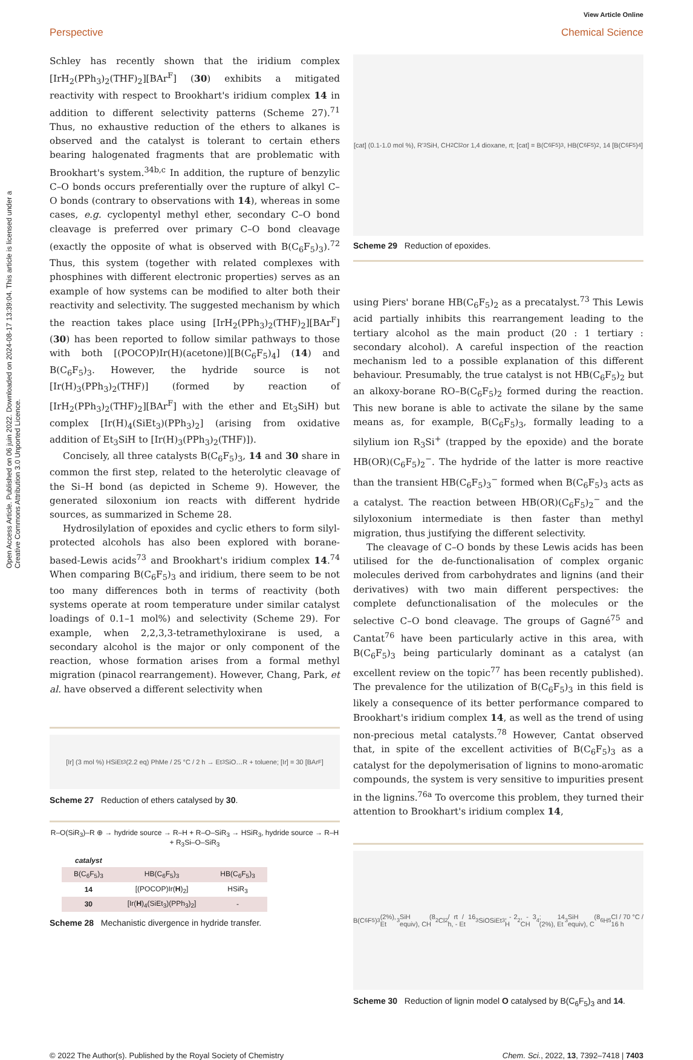View Article Online
Perspective Chemical Science
Open Access Article. Published on 06 juin 2022. Downloaded on 2024-08-17 13:39:04. This article is licensed under a Creative Commons Attribution 3.0 Unported Licence.
Schley has recently shown that the iridium complex [IrH<sub>2</sub>(PPh<sub>3</sub>)<sub>2</sub>(THF)<sub>2</sub>][BAr<sup>F</sup>] (30) exhibits a mitigated reactivity with respect to Brookhart's iridium complex 14 in addition to different selectivity patterns (Scheme 27).<sup>71</sup> Thus, no exhaustive reduction of the ethers to alkanes is observed and the catalyst is tolerant to certain ethers bearing halogenated fragments that are problematic with Brookhart's system.<sup>34b,c</sup> In addition, the rupture of benzylic C–O bonds occurs preferentially over the rupture of alkyl C–O bonds (contrary to observations with 14), whereas in some cases, e.g. cyclopentyl methyl ether, secondary C–O bond cleavage is preferred over primary C–O bond cleavage (exactly the opposite of what is observed with B(C<sub>6</sub>F<sub>5</sub>)<sub>3</sub>).<sup>72</sup> Thus, this system (together with related complexes with phosphines with different electronic properties) serves as an example of how systems can be modified to alter both their reactivity and selectivity. The suggested mechanism by which the reaction takes place using [IrH<sub>2</sub>(PPh<sub>3</sub>)<sub>2</sub>(THF)<sub>2</sub>][BAr<sup>F</sup>] (30) has been reported to follow similar pathways to those with both [(POCOP)Ir(H)(acetone)][B(C<sub>6</sub>F<sub>5</sub>)<sub>4</sub>] (14) and B(C<sub>6</sub>F<sub>5</sub>)<sub>3</sub>. However, the hydride source is not [Ir(H)<sub>3</sub>(PPh<sub>3</sub>)<sub>2</sub>(THF)] (formed by reaction of [IrH<sub>2</sub>(PPh<sub>3</sub>)<sub>2</sub>(THF)<sub>2</sub>][BAr<sup>F</sup>] with the ether and Et<sub>3</sub>SiH) but complex [Ir(H)<sub>4</sub>(SiEt<sub>3</sub>)(PPh<sub>3</sub>)<sub>2</sub>] (arising from oxidative addition of Et<sub>3</sub>SiH to [Ir(H)<sub>3</sub>(PPh<sub>3</sub>)<sub>2</sub>(THF)]).
Concisely, all three catalysts B(C<sub>6</sub>F<sub>5</sub>)<sub>3</sub>, 14 and 30 share in common the first step, related to the heterolytic cleavage of the Si–H bond (as depicted in Scheme 9). However, the generated siloxonium ion reacts with different hydride sources, as summarized in Scheme 28.
Hydrosilylation of epoxides and cyclic ethers to form silyl-protected alcohols has also been explored with borane-based-Lewis acids<sup>73</sup> and Brookhart's iridium complex 14.<sup>74</sup> When comparing B(C<sub>6</sub>F<sub>5</sub>)<sub>3</sub> and iridium, there seem to be not too many differences both in terms of reactivity (both systems operate at room temperature under similar catalyst loadings of 0.1–1 mol%) and selectivity (Scheme 29). For example, when 2,2,3,3-tetramethyloxirane is used, a secondary alcohol is the major or only component of the reaction, whose formation arises from a formal methyl migration (pinacol rearrangement). However, Chang, Park, et al. have observed a different selectivity when
[Ir] (3 mol %) HSiEt<sub>3</sub> (2.2 eq) PhMe / 25 °C / 2 h → Et<sub>3</sub>SiO…R + toluene; [Ir] = 30 [BAr<sup>F</sup>]
Scheme 27 Reduction of ethers catalysed by 30.
R–O(SiR<sub>3</sub>)–R ⊕ → hydride source → R–H + R–O–SiR<sub>3</sub> → HSiR<sub>3</sub>, hydride source → R–H + R<sub>3</sub>Si–O–SiR<sub>3</sub>
| catalyst | | |
| --- | --- | --- |
| B(C<sub>6</sub>F<sub>5</sub>)<sub>3</sub> | HB(C<sub>6</sub>F<sub>5</sub>)<sub>3</sub> | HB(C<sub>6</sub>F<sub>5</sub>)<sub>3</sub> |
| 14 | [(POCOP)Ir( H )<sub>2</sub>] | HSiR<sub>3</sub> |
| 30 | [Ir( H )<sub>4</sub>(SiEt<sub>3</sub>)(PPh<sub>3</sub>)<sub>2</sub>] | - |
Scheme 28 Mechanistic divergence in hydride transfer.
[cat] (0.1-1.0 mol %), R'<sub>3</sub>SiH, CH<sub>2</sub>Cl<sub>2</sub> or 1,4 dioxane, rt; [cat] = B(C<sub>6</sub>F<sub>5</sub>)<sub>3</sub>, HB(C<sub>6</sub>F<sub>5</sub>)<sub>2</sub>, 14 [B(C<sub>6</sub>F<sub>5</sub>)<sub>4</sub>]
Scheme 29 Reduction of epoxides.
using Piers' borane HB(C<sub>6</sub>F<sub>5</sub>)<sub>2</sub> as a precatalyst.<sup>73</sup> This Lewis acid partially inhibits this rearrangement leading to the tertiary alcohol as the main product (20 : 1 tertiary : secondary alcohol). A careful inspection of the reaction mechanism led to a possible explanation of this different behaviour. Presumably, the true catalyst is not HB(C<sub>6</sub>F<sub>5</sub>)<sub>2</sub> but an alkoxy-borane RO–B(C<sub>6</sub>F<sub>5</sub>)<sub>2</sub> formed during the reaction. This new borane is able to activate the silane by the same means as, for example, B(C<sub>6</sub>F<sub>5</sub>)<sub>3</sub>, formally leading to a silylium ion R<sub>3</sub>Si<sup>+</sup> (trapped by the epoxide) and the borate HB(OR)(C<sub>6</sub>F<sub>5</sub>)<sub>2</sub><sup>−</sup>. The hydride of the latter is more reactive than the transient HB(C<sub>6</sub>F<sub>5</sub>)<sub>3</sub><sup>−</sup> formed when B(C<sub>6</sub>F<sub>5</sub>)<sub>3</sub> acts as a catalyst. The reaction between HB(OR)(C<sub>6</sub>F<sub>5</sub>)<sub>2</sub><sup>−</sup> and the silyloxonium intermediate is then faster than methyl migration, thus justifying the different selectivity.
The cleavage of C–O bonds by these Lewis acids has been utilised for the de-functionalisation of complex organic molecules derived from carbohydrates and lignins (and their derivatives) with two main different perspectives: the complete defunctionalisation of the molecules or the selective C–O bond cleavage. The groups of Gagné<sup>75</sup> and Cantat<sup>76</sup> have been particularly active in this area, with B(C<sub>6</sub>F<sub>5</sub>)<sub>3</sub> being particularly dominant as a catalyst (an excellent review on the topic<sup>77</sup> has been recently published). The prevalence for the utilization of B(C<sub>6</sub>F<sub>5</sub>)<sub>3</sub> in this field is likely a consequence of its better performance compared to Brookhart's iridium complex 14, as well as the trend of using non-precious metal catalysts.<sup>78</sup> However, Cantat observed that, in spite of the excellent activities of B(C<sub>6</sub>F<sub>5</sub>)<sub>3</sub> as a catalyst for the depolymerisation of lignins to mono-aromatic compounds, the system is very sensitive to impurities present in the lignins.<sup>76a</sup> To overcome this problem, they turned their attention to Brookhart's iridium complex 14,
B(C<sub>6</sub>F<sub>5</sub>)<sub>3</sub> (2%), Et<sub>3</sub>SiH (8 equiv), CH<sub>2</sub>Cl<sub>2</sub> / rt / 16 h, - Et<sub>3</sub>SiOSiEt<sub>3</sub>, - 2 H<sub>2</sub>, - 3 CH<sub>4</sub>; 14 (2%), Et<sub>3</sub>SiH (8 equiv), C<sub>6</sub>H<sub>5</sub>Cl / 70 °C / 16 h
Scheme 30 Reduction of lignin model O catalysed by B(C<sub>6</sub>F<sub>5</sub>)<sub>3</sub> and 14.
© 2022 The Author(s). Published by the Royal Society of Chemistry Chem. Sci., 2022, 13, 7392–7418 | 7403